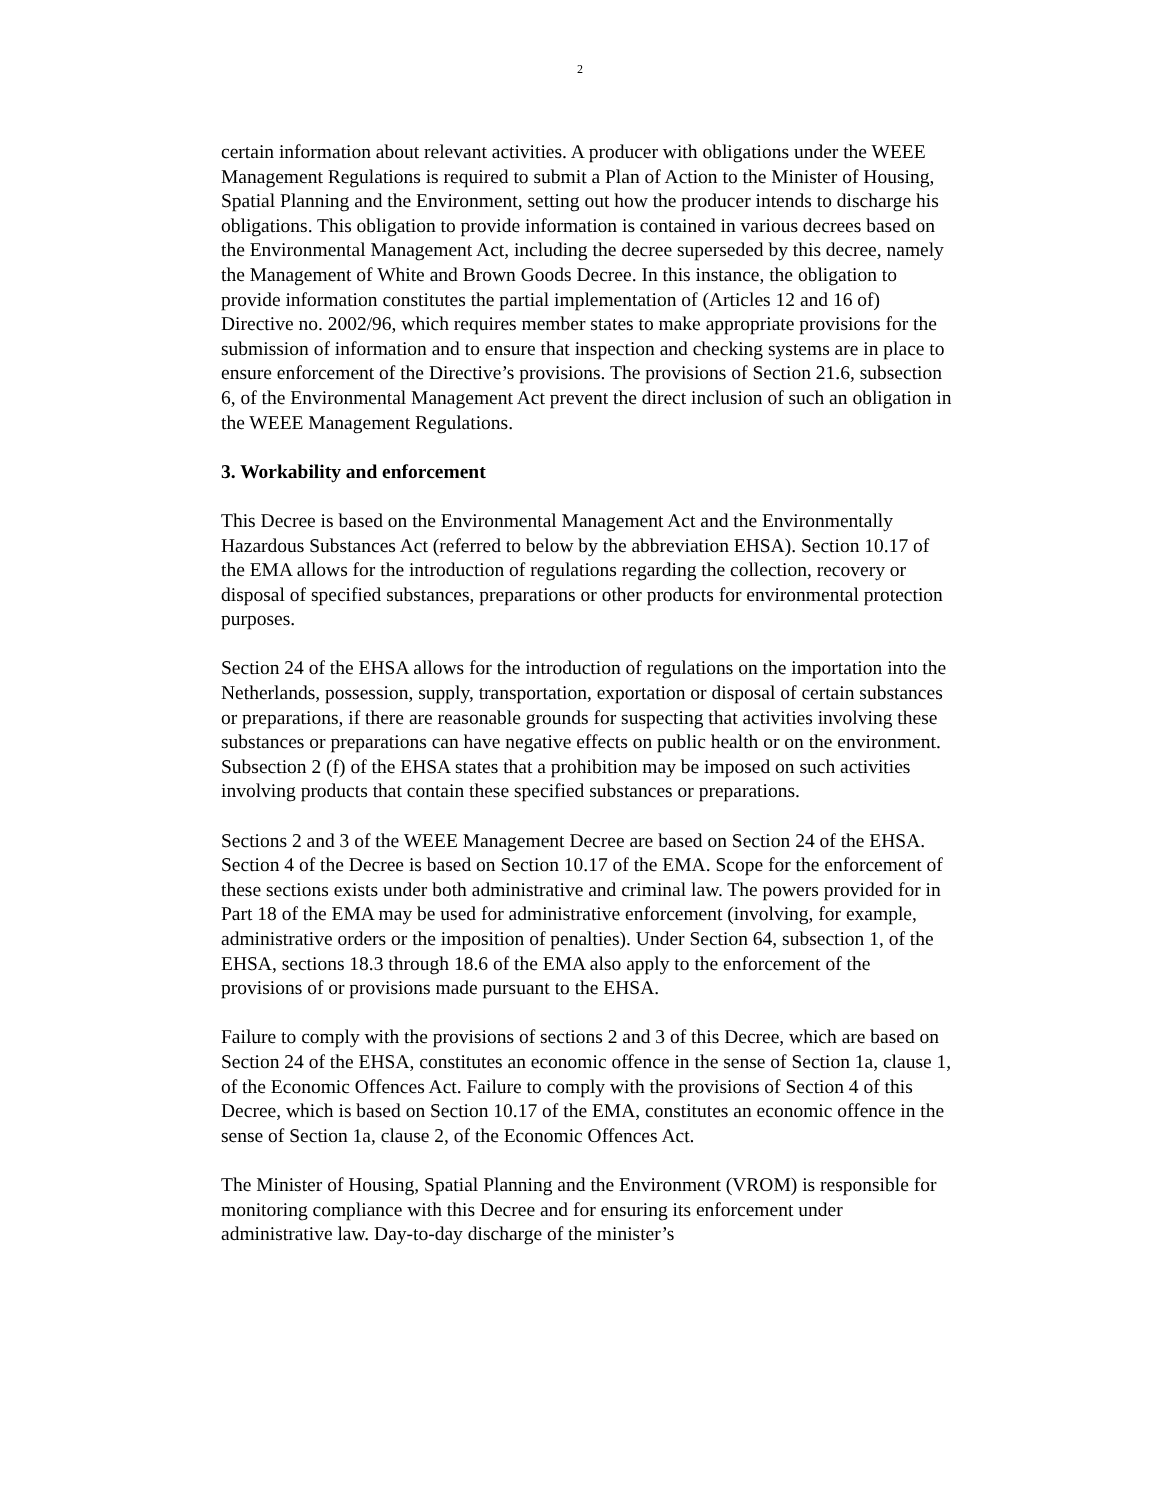2
certain information about relevant activities. A producer with obligations under the WEEE Management Regulations is required to submit a Plan of Action to the Minister of Housing, Spatial Planning and the Environment, setting out how the producer intends to discharge his obligations. This obligation to provide information is contained in various decrees based on the Environmental Management Act, including the decree superseded by this decree, namely the Management of White and Brown Goods Decree. In this instance, the obligation to provide information constitutes the partial implementation of (Articles 12 and 16 of) Directive no. 2002/96, which requires member states to make appropriate provisions for the submission of information and to ensure that inspection and checking systems are in place to ensure enforcement of the Directive’s provisions. The provisions of Section 21.6, subsection 6, of the Environmental Management Act prevent the direct inclusion of such an obligation in the WEEE Management Regulations.
3. Workability and enforcement
This Decree is based on the Environmental Management Act and the Environmentally Hazardous Substances Act (referred to below by the abbreviation EHSA). Section 10.17 of the EMA allows for the introduction of regulations regarding the collection, recovery or disposal of specified substances, preparations or other products for environmental protection purposes.
Section 24 of the EHSA allows for the introduction of regulations on the importation into the Netherlands, possession, supply, transportation, exportation or disposal of certain substances or preparations, if there are reasonable grounds for suspecting that activities involving these substances or preparations can have negative effects on public health or on the environment. Subsection 2 (f) of the EHSA states that a prohibition may be imposed on such activities involving products that contain these specified substances or preparations.
Sections 2 and 3 of the WEEE Management Decree are based on Section 24 of the EHSA. Section 4 of the Decree is based on Section 10.17 of the EMA. Scope for the enforcement of these sections exists under both administrative and criminal law. The powers provided for in Part 18 of the EMA may be used for administrative enforcement (involving, for example, administrative orders or the imposition of penalties). Under Section 64, subsection 1, of the EHSA, sections 18.3 through 18.6 of the EMA also apply to the enforcement of the provisions of or provisions made pursuant to the EHSA.
Failure to comply with the provisions of sections 2 and 3 of this Decree, which are based on Section 24 of the EHSA, constitutes an economic offence in the sense of Section 1a, clause 1, of the Economic Offences Act. Failure to comply with the provisions of Section 4 of this Decree, which is based on Section 10.17 of the EMA, constitutes an economic offence in the sense of Section 1a, clause 2, of the Economic Offences Act.
The Minister of Housing, Spatial Planning and the Environment (VROM) is responsible for monitoring compliance with this Decree and for ensuring its enforcement under administrative law. Day-to-day discharge of the minister’s